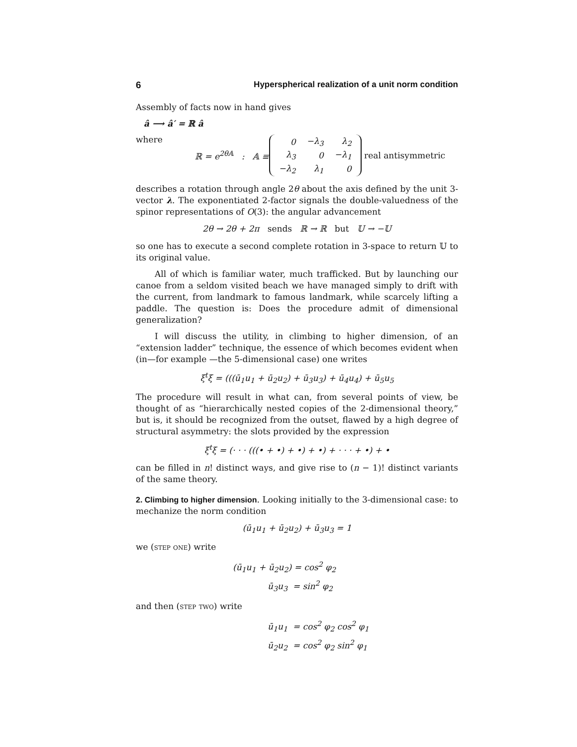6 Hyperspherical realization of a unit norm condition
Assembly of facts now in hand gives
â ⟶ â′ = ℝ â
where ℝ = e<sup>2θ𝔸</sup> : 𝔸 ≡
| 0 | −λ<sub>3</sub> | λ<sub>2</sub> |
| λ<sub>3</sub> | 0 | −λ<sub>1</sub> |
| −λ<sub>2</sub> | λ<sub>1</sub> | 0 |
real antisymmetric
describes a rotation through angle 2θ about the axis defined by the unit 3-vector λ. The exponentiated 2-factor signals the double-valuedness of the spinor representations of O(3): the angular advancement
2θ → 2θ + 2π sends ℝ → ℝ but 𝕌 → −𝕌
so one has to execute a second complete rotation in 3-space to return 𝕌 to its original value.
All of which is familiar water, much trafficked. But by launching our canoe from a seldom visited beach we have managed simply to drift with the current, from landmark to famous landmark, while scarcely lifting a paddle. The question is: Does the procedure admit of dimensional generalization?
I will discuss the utility, in climbing to higher dimension, of an “extension ladder” technique, the essence of which becomes evident when (in—for example —the 5-dimensional case) one writes
ξ<sup>t</sup>ξ = (((ū<sub>1</sub>u<sub>1</sub> + ū<sub>2</sub>u<sub>2</sub>) + ū<sub>3</sub>u<sub>3</sub>) + ū<sub>4</sub>u<sub>4</sub>) + ū<sub>5</sub>u<sub>5</sub>
The procedure will result in what can, from several points of view, be thought of as “hierarchically nested copies of the 2-dimensional theory,” but is, it should be recognized from the outset, flawed by a high degree of structural asymmetry: the slots provided by the expression
ξ<sup>t</sup>ξ = (· · · (((• + •) + •) + •) + · · · + •) + •
can be filled in n! distinct ways, and give rise to (n − 1)! distinct variants of the same theory.
2. Climbing to higher dimension. Looking initially to the 3-dimensional case: to mechanize the norm condition
(ū<sub>1</sub>u<sub>1</sub> + ū<sub>2</sub>u<sub>2</sub>) + ū<sub>3</sub>u<sub>3</sub> = 1
we (step one) write
(ū<sub>1</sub>u<sub>1</sub> + ū<sub>2</sub>u<sub>2</sub>) = cos<sup>2</sup> φ<sub>2</sub>
ū<sub>3</sub>u<sub>3</sub> = sin<sup>2</sup> φ<sub>2</sub>
and then (step two) write
ū<sub>1</sub>u<sub>1</sub> = cos<sup>2</sup> φ<sub>2</sub> cos<sup>2</sup> φ<sub>1</sub>
ū<sub>2</sub>u<sub>2</sub> = cos<sup>2</sup> φ<sub>2</sub> sin<sup>2</sup> φ<sub>1</sub>